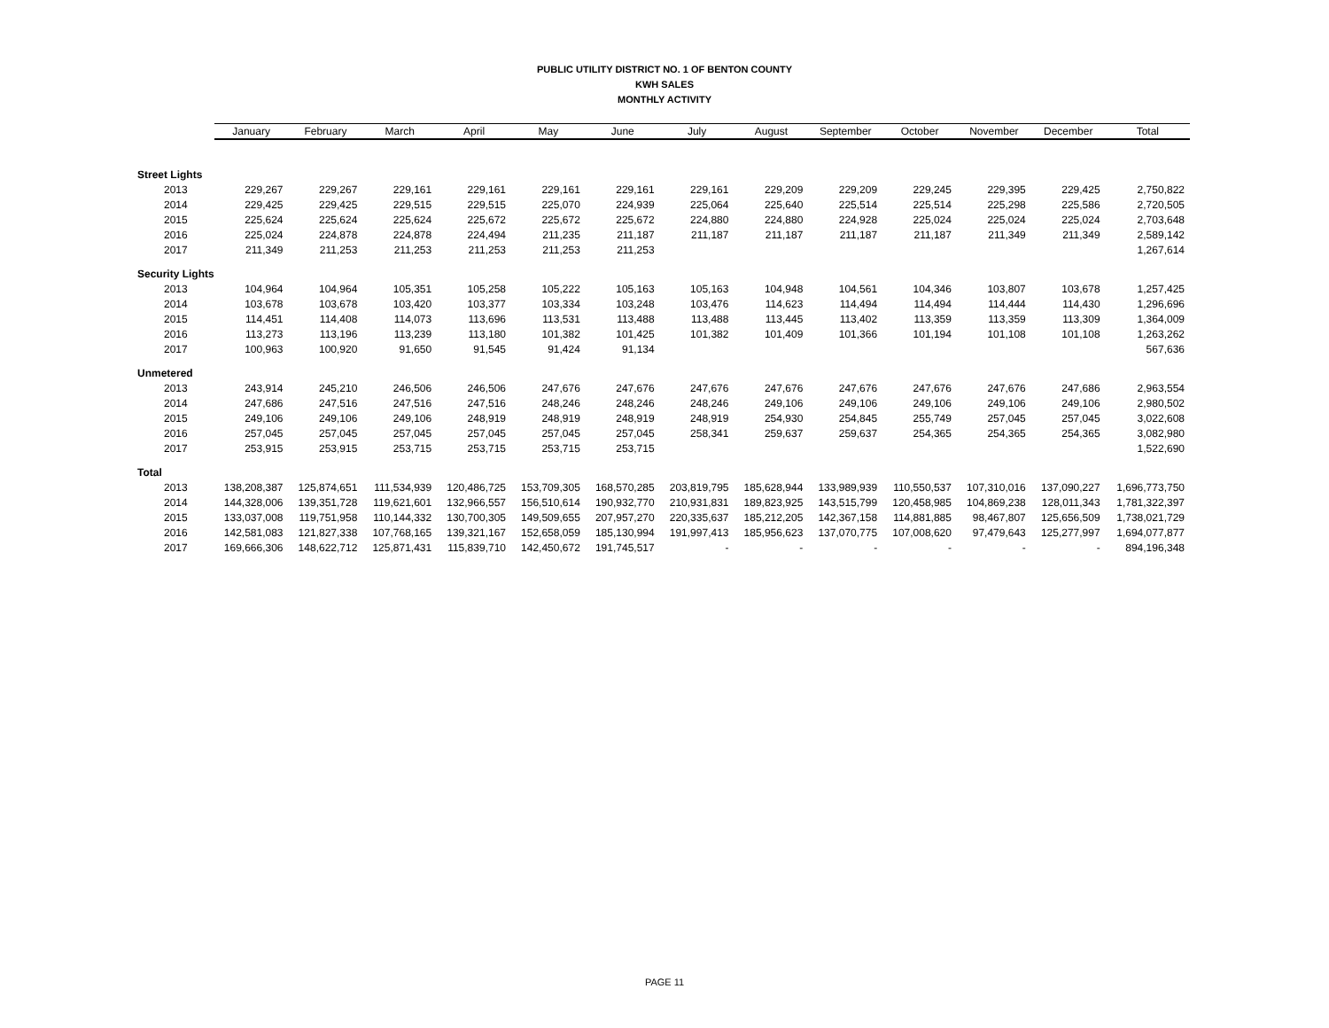PUBLIC UTILITY DISTRICT NO. 1 OF BENTON COUNTY
KWH SALES
MONTHLY ACTIVITY
| | January | February | March | April | May | June | July | August | September | October | November | December | Total |
| --- | --- | --- | --- | --- | --- | --- | --- | --- | --- | --- | --- | --- | --- |
| Street Lights | | | | | | | | | | | | | |
| 2013 | 229,267 | 229,267 | 229,161 | 229,161 | 229,161 | 229,161 | 229,161 | 229,209 | 229,209 | 229,245 | 229,395 | 229,425 | 2,750,822 |
| 2014 | 229,425 | 229,425 | 229,515 | 229,515 | 225,070 | 224,939 | 225,064 | 225,640 | 225,514 | 225,514 | 225,298 | 225,586 | 2,720,505 |
| 2015 | 225,624 | 225,624 | 225,624 | 225,672 | 225,672 | 225,672 | 224,880 | 224,880 | 224,928 | 225,024 | 225,024 | 225,024 | 2,703,648 |
| 2016 | 225,024 | 224,878 | 224,878 | 224,494 | 211,235 | 211,187 | 211,187 | 211,187 | 211,187 | 211,187 | 211,349 | 211,349 | 2,589,142 |
| 2017 | 211,349 | 211,253 | 211,253 | 211,253 | 211,253 | 211,253 | | | | | | | 1,267,614 |
| Security Lights | | | | | | | | | | | | | |
| 2013 | 104,964 | 104,964 | 105,351 | 105,258 | 105,222 | 105,163 | 105,163 | 104,948 | 104,561 | 104,346 | 103,807 | 103,678 | 1,257,425 |
| 2014 | 103,678 | 103,678 | 103,420 | 103,377 | 103,334 | 103,248 | 103,476 | 114,623 | 114,494 | 114,494 | 114,444 | 114,430 | 1,296,696 |
| 2015 | 114,451 | 114,408 | 114,073 | 113,696 | 113,531 | 113,488 | 113,488 | 113,445 | 113,402 | 113,359 | 113,359 | 113,309 | 1,364,009 |
| 2016 | 113,273 | 113,196 | 113,239 | 113,180 | 101,382 | 101,425 | 101,382 | 101,409 | 101,366 | 101,194 | 101,108 | 101,108 | 1,263,262 |
| 2017 | 100,963 | 100,920 | 91,650 | 91,545 | 91,424 | 91,134 | | | | | | | 567,636 |
| Unmetered | | | | | | | | | | | | | |
| 2013 | 243,914 | 245,210 | 246,506 | 246,506 | 247,676 | 247,676 | 247,676 | 247,676 | 247,676 | 247,676 | 247,676 | 247,686 | 2,963,554 |
| 2014 | 247,686 | 247,516 | 247,516 | 247,516 | 248,246 | 248,246 | 248,246 | 249,106 | 249,106 | 249,106 | 249,106 | 249,106 | 2,980,502 |
| 2015 | 249,106 | 249,106 | 249,106 | 248,919 | 248,919 | 248,919 | 248,919 | 254,930 | 254,845 | 255,749 | 257,045 | 257,045 | 3,022,608 |
| 2016 | 257,045 | 257,045 | 257,045 | 257,045 | 257,045 | 257,045 | 258,341 | 259,637 | 259,637 | 254,365 | 254,365 | 254,365 | 3,082,980 |
| 2017 | 253,915 | 253,915 | 253,715 | 253,715 | 253,715 | 253,715 | | | | | | | 1,522,690 |
| Total | | | | | | | | | | | | | |
| 2013 | 138,208,387 | 125,874,651 | 111,534,939 | 120,486,725 | 153,709,305 | 168,570,285 | 203,819,795 | 185,628,944 | 133,989,939 | 110,550,537 | 107,310,016 | 137,090,227 | 1,696,773,750 |
| 2014 | 144,328,006 | 139,351,728 | 119,621,601 | 132,966,557 | 156,510,614 | 190,932,770 | 210,931,831 | 189,823,925 | 143,515,799 | 120,458,985 | 104,869,238 | 128,011,343 | 1,781,322,397 |
| 2015 | 133,037,008 | 119,751,958 | 110,144,332 | 130,700,305 | 149,509,655 | 207,957,270 | 220,335,637 | 185,212,205 | 142,367,158 | 114,881,885 | 98,467,807 | 125,656,509 | 1,738,021,729 |
| 2016 | 142,581,083 | 121,827,338 | 107,768,165 | 139,321,167 | 152,658,059 | 185,130,994 | 191,997,413 | 185,956,623 | 137,070,775 | 107,008,620 | 97,479,643 | 125,277,997 | 1,694,077,877 |
| 2017 | 169,666,306 | 148,622,712 | 125,871,431 | 115,839,710 | 142,450,672 | 191,745,517 | - | - | - | - | - | - | 894,196,348 |
PAGE 11